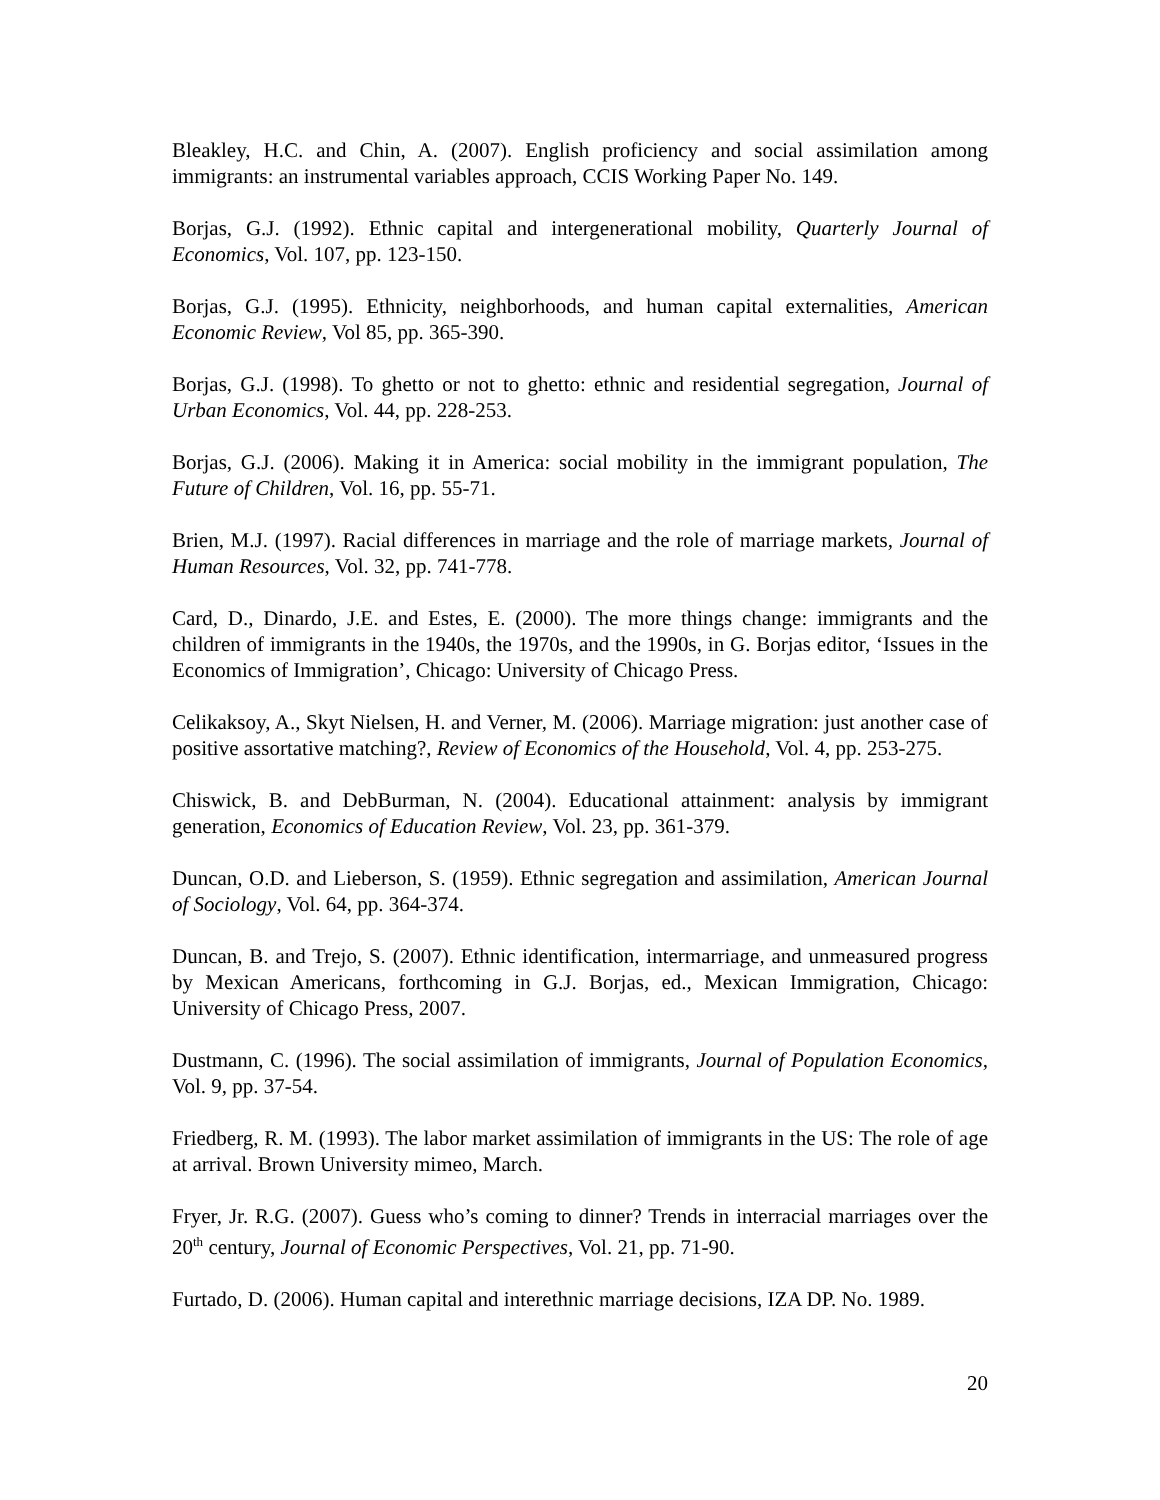Bleakley, H.C. and Chin, A. (2007). English proficiency and social assimilation among immigrants: an instrumental variables approach, CCIS Working Paper No. 149.
Borjas, G.J. (1992). Ethnic capital and intergenerational mobility, Quarterly Journal of Economics, Vol. 107, pp. 123-150.
Borjas, G.J. (1995). Ethnicity, neighborhoods, and human capital externalities, American Economic Review, Vol 85, pp. 365-390.
Borjas, G.J. (1998). To ghetto or not to ghetto: ethnic and residential segregation, Journal of Urban Economics, Vol. 44, pp. 228-253.
Borjas, G.J. (2006). Making it in America: social mobility in the immigrant population, The Future of Children, Vol. 16, pp. 55-71.
Brien, M.J. (1997). Racial differences in marriage and the role of marriage markets, Journal of Human Resources, Vol. 32, pp. 741-778.
Card, D., Dinardo, J.E. and Estes, E. (2000). The more things change: immigrants and the children of immigrants in the 1940s, the 1970s, and the 1990s, in G. Borjas editor, ‘Issues in the Economics of Immigration’, Chicago: University of Chicago Press.
Celikaksoy, A., Skyt Nielsen, H. and Verner, M. (2006). Marriage migration: just another case of positive assortative matching?, Review of Economics of the Household, Vol. 4, pp. 253-275.
Chiswick, B. and DebBurman, N. (2004). Educational attainment: analysis by immigrant generation, Economics of Education Review, Vol. 23, pp. 361-379.
Duncan, O.D. and Lieberson, S. (1959). Ethnic segregation and assimilation, American Journal of Sociology, Vol. 64, pp. 364-374.
Duncan, B. and Trejo, S. (2007). Ethnic identification, intermarriage, and unmeasured progress by Mexican Americans, forthcoming in G.J. Borjas, ed., Mexican Immigration, Chicago: University of Chicago Press, 2007.
Dustmann, C. (1996). The social assimilation of immigrants, Journal of Population Economics, Vol. 9, pp. 37-54.
Friedberg, R. M. (1993). The labor market assimilation of immigrants in the US: The role of age at arrival. Brown University mimeo, March.
Fryer, Jr. R.G. (2007). Guess who’s coming to dinner? Trends in interracial marriages over the 20<sup>th</sup> century, Journal of Economic Perspectives, Vol. 21, pp. 71-90.
Furtado, D. (2006). Human capital and interethnic marriage decisions, IZA DP. No. 1989.
20